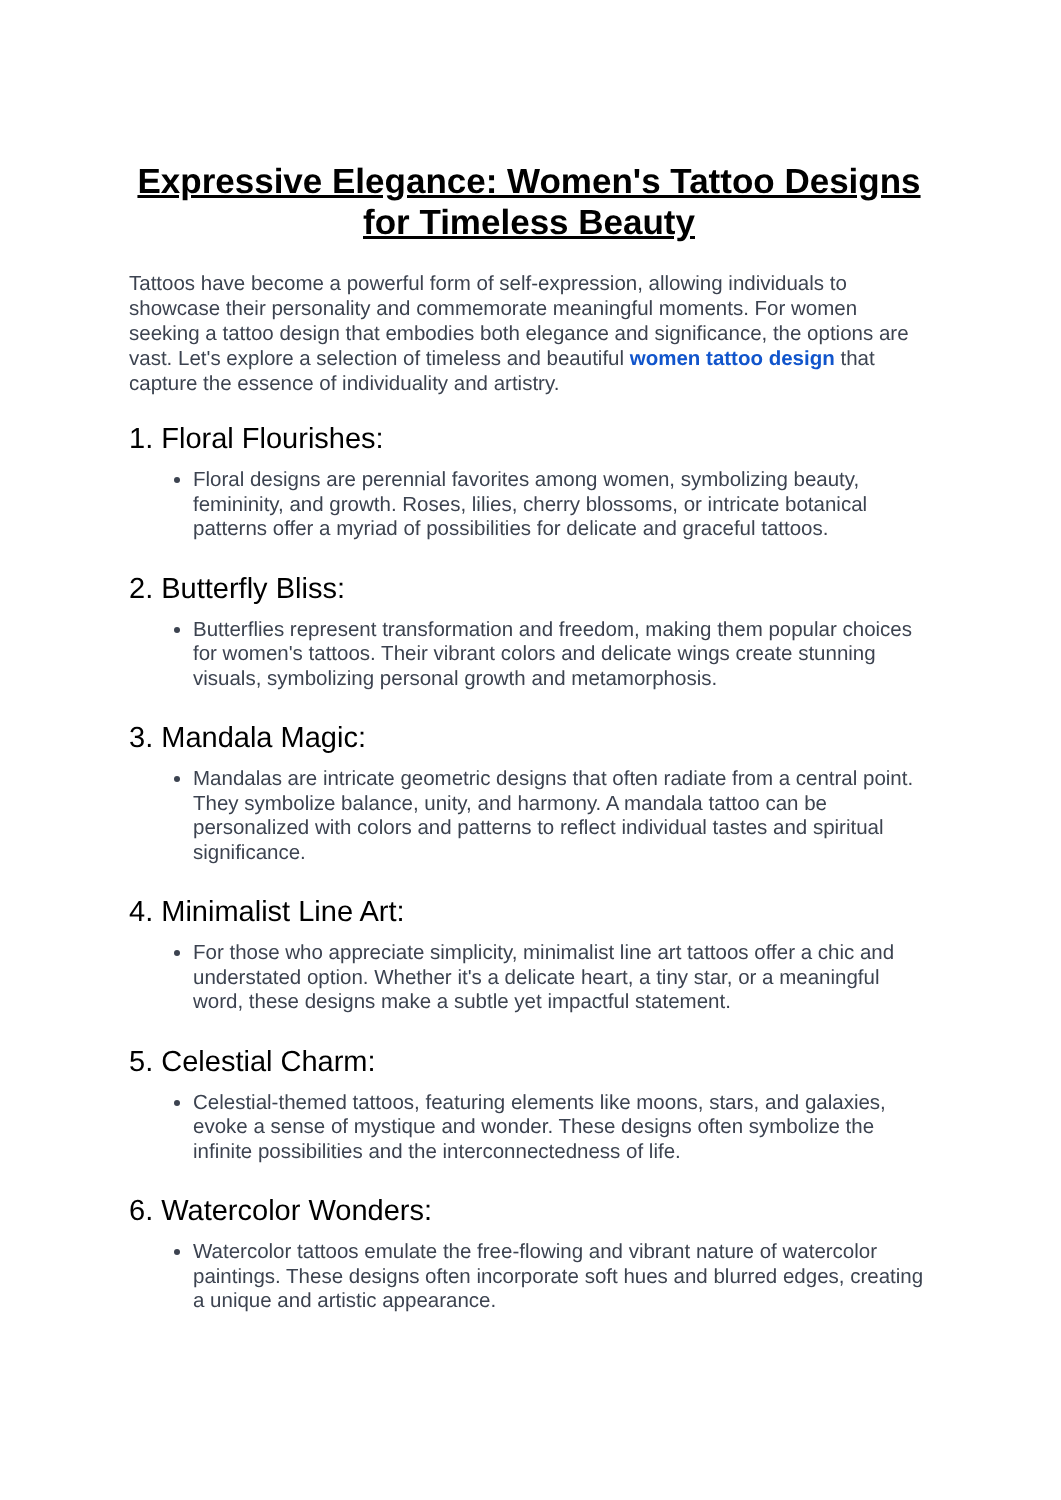Expressive Elegance: Women's Tattoo Designs for Timeless Beauty
Tattoos have become a powerful form of self-expression, allowing individuals to showcase their personality and commemorate meaningful moments. For women seeking a tattoo design that embodies both elegance and significance, the options are vast. Let's explore a selection of timeless and beautiful women tattoo design that capture the essence of individuality and artistry.
1. Floral Flourishes:
Floral designs are perennial favorites among women, symbolizing beauty, femininity, and growth. Roses, lilies, cherry blossoms, or intricate botanical patterns offer a myriad of possibilities for delicate and graceful tattoos.
2. Butterfly Bliss:
Butterflies represent transformation and freedom, making them popular choices for women's tattoos. Their vibrant colors and delicate wings create stunning visuals, symbolizing personal growth and metamorphosis.
3. Mandala Magic:
Mandalas are intricate geometric designs that often radiate from a central point. They symbolize balance, unity, and harmony. A mandala tattoo can be personalized with colors and patterns to reflect individual tastes and spiritual significance.
4. Minimalist Line Art:
For those who appreciate simplicity, minimalist line art tattoos offer a chic and understated option. Whether it's a delicate heart, a tiny star, or a meaningful word, these designs make a subtle yet impactful statement.
5. Celestial Charm:
Celestial-themed tattoos, featuring elements like moons, stars, and galaxies, evoke a sense of mystique and wonder. These designs often symbolize the infinite possibilities and the interconnectedness of life.
6. Watercolor Wonders:
Watercolor tattoos emulate the free-flowing and vibrant nature of watercolor paintings. These designs often incorporate soft hues and blurred edges, creating a unique and artistic appearance.